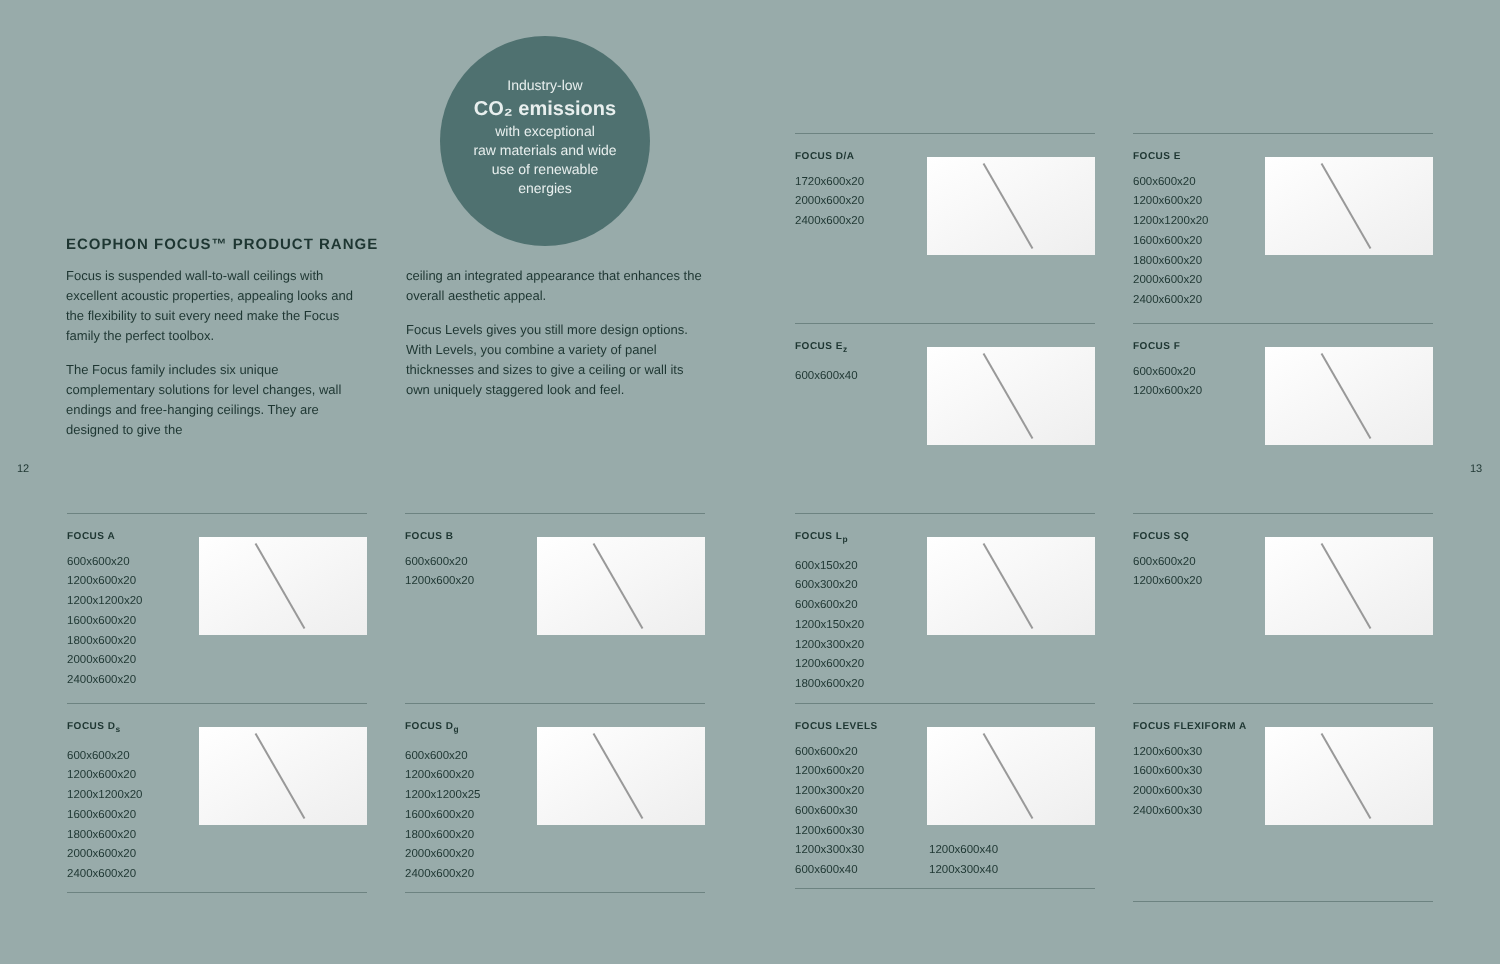Industry-low
CO₂ emissions
with exceptional
raw materials and wide
use of renewable
energies
ECOPHON FOCUS™ PRODUCT RANGE
Focus is suspended wall-to-wall ceilings with excellent acoustic properties, appealing looks and the flexibility to suit every need make the Focus family the perfect toolbox.
The Focus family includes six unique complementary solutions for level changes, wall endings and free-hanging ceilings. They are designed to give the
ceiling an integrated appearance that enhances the overall aesthetic appeal.
Focus Levels gives you still more design options. With Levels, you combine a variety of panel thicknesses and sizes to give a ceiling or wall its own uniquely staggered look and feel.
12 13
FOCUS D/A
1720x600x20
2000x600x20
2400x600x20
FOCUS E
600x600x20
1200x600x20
1200x1200x20
1600x600x20
1800x600x20
2000x600x20
2400x600x20
FOCUS E<sub>z</sub>
600x600x40
FOCUS F
600x600x20
1200x600x20
FOCUS A
600x600x20
1200x600x20
1200x1200x20
1600x600x20
1800x600x20
2000x600x20
2400x600x20
FOCUS B
600x600x20
1200x600x20
FOCUS L<sub>p</sub>
600x150x20
600x300x20
600x600x20
1200x150x20
1200x300x20
1200x600x20
1800x600x20
FOCUS SQ
600x600x20
1200x600x20
FOCUS D<sub>s</sub>
600x600x20
1200x600x20
1200x1200x20
1600x600x20
1800x600x20
2000x600x20
2400x600x20
FOCUS D<sub>g</sub>
600x600x20
1200x600x20
1200x1200x25
1600x600x20
1800x600x20
2000x600x20
2400x600x20
FOCUS LEVELS
600x600x20
1200x600x20
1200x300x20
600x600x30
1200x600x30
1200x300x30
600x600x40
1200x600x40
1200x300x40
FOCUS FLEXIFORM A
1200x600x30
1600x600x30
2000x600x30
2400x600x30